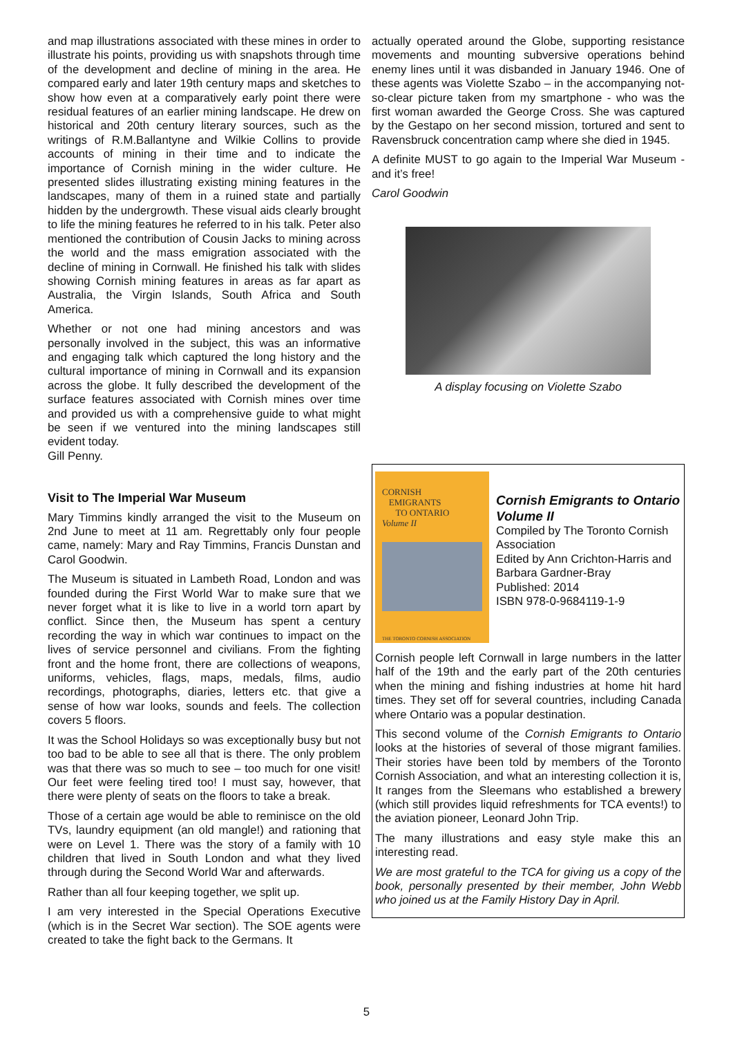and map illustrations associated with these mines in order to illustrate his points, providing us with snapshots through time of the development and decline of mining in the area. He compared early and later 19th century maps and sketches to show how even at a comparatively early point there were residual features of an earlier mining landscape. He drew on historical and 20th century literary sources, such as the writings of R.M.Ballantyne and Wilkie Collins to provide accounts of mining in their time and to indicate the importance of Cornish mining in the wider culture. He presented slides illustrating existing mining features in the landscapes, many of them in a ruined state and partially hidden by the undergrowth. These visual aids clearly brought to life the mining features he referred to in his talk. Peter also mentioned the contribution of Cousin Jacks to mining across the world and the mass emigration associated with the decline of mining in Cornwall. He finished his talk with slides showing Cornish mining features in areas as far apart as Australia, the Virgin Islands, South Africa and South America.
Whether or not one had mining ancestors and was personally involved in the subject, this was an informative and engaging talk which captured the long history and the cultural importance of mining in Cornwall and its expansion across the globe. It fully described the development of the surface features associated with Cornish mines over time and provided us with a comprehensive guide to what might be seen if we ventured into the mining landscapes still evident today.
Gill Penny.
Visit to The Imperial War Museum
Mary Timmins kindly arranged the visit to the Museum on 2nd June to meet at 11 am. Regrettably only four people came, namely: Mary and Ray Timmins, Francis Dunstan and Carol Goodwin.
The Museum is situated in Lambeth Road, London and was founded during the First World War to make sure that we never forget what it is like to live in a world torn apart by conflict. Since then, the Museum has spent a century recording the way in which war continues to impact on the lives of service personnel and civilians. From the fighting front and the home front, there are collections of weapons, uniforms, vehicles, flags, maps, medals, films, audio recordings, photographs, diaries, letters etc. that give a sense of how war looks, sounds and feels. The collection covers 5 floors.
It was the School Holidays so was exceptionally busy but not too bad to be able to see all that is there. The only problem was that there was so much to see – too much for one visit! Our feet were feeling tired too! I must say, however, that there were plenty of seats on the floors to take a break.
Those of a certain age would be able to reminisce on the old TVs, laundry equipment (an old mangle!) and rationing that were on Level 1. There was the story of a family with 10 children that lived in South London and what they lived through during the Second World War and afterwards.
Rather than all four keeping together, we split up.
I am very interested in the Special Operations Executive (which is in the Secret War section). The SOE agents were created to take the fight back to the Germans. It
actually operated around the Globe, supporting resistance movements and mounting subversive operations behind enemy lines until it was disbanded in January 1946. One of these agents was Violette Szabo – in the accompanying not-so-clear picture taken from my smartphone - who was the first woman awarded the George Cross. She was captured by the Gestapo on her second mission, tortured and sent to Ravensbruck concentration camp where she died in 1945.
A definite MUST to go again to the Imperial War Museum - and it’s free!
Carol Goodwin
A display focusing on Violette Szabo
CORNISH
EMIGRANTS
TO ONTARIO
Volume II
THE TORONTO CORNISH ASSOCIATION
Cornish Emigrants to Ontario Volume II
Compiled by The Toronto Cornish Association
Edited by Ann Crichton-Harris and Barbara Gardner-Bray
Published: 2014
ISBN 978-0-9684119-1-9
Cornish people left Cornwall in large numbers in the latter half of the 19th and the early part of the 20th centuries when the mining and fishing industries at home hit hard times. They set off for several countries, including Canada where Ontario was a popular destination.
This second volume of the Cornish Emigrants to Ontario looks at the histories of several of those migrant families. Their stories have been told by members of the Toronto Cornish Association, and what an interesting collection it is, It ranges from the Sleemans who established a brewery (which still provides liquid refreshments for TCA events!) to the aviation pioneer, Leonard John Trip.
The many illustrations and easy style make this an interesting read.
We are most grateful to the TCA for giving us a copy of the book, personally presented by their member, John Webb who joined us at the Family History Day in April.
5